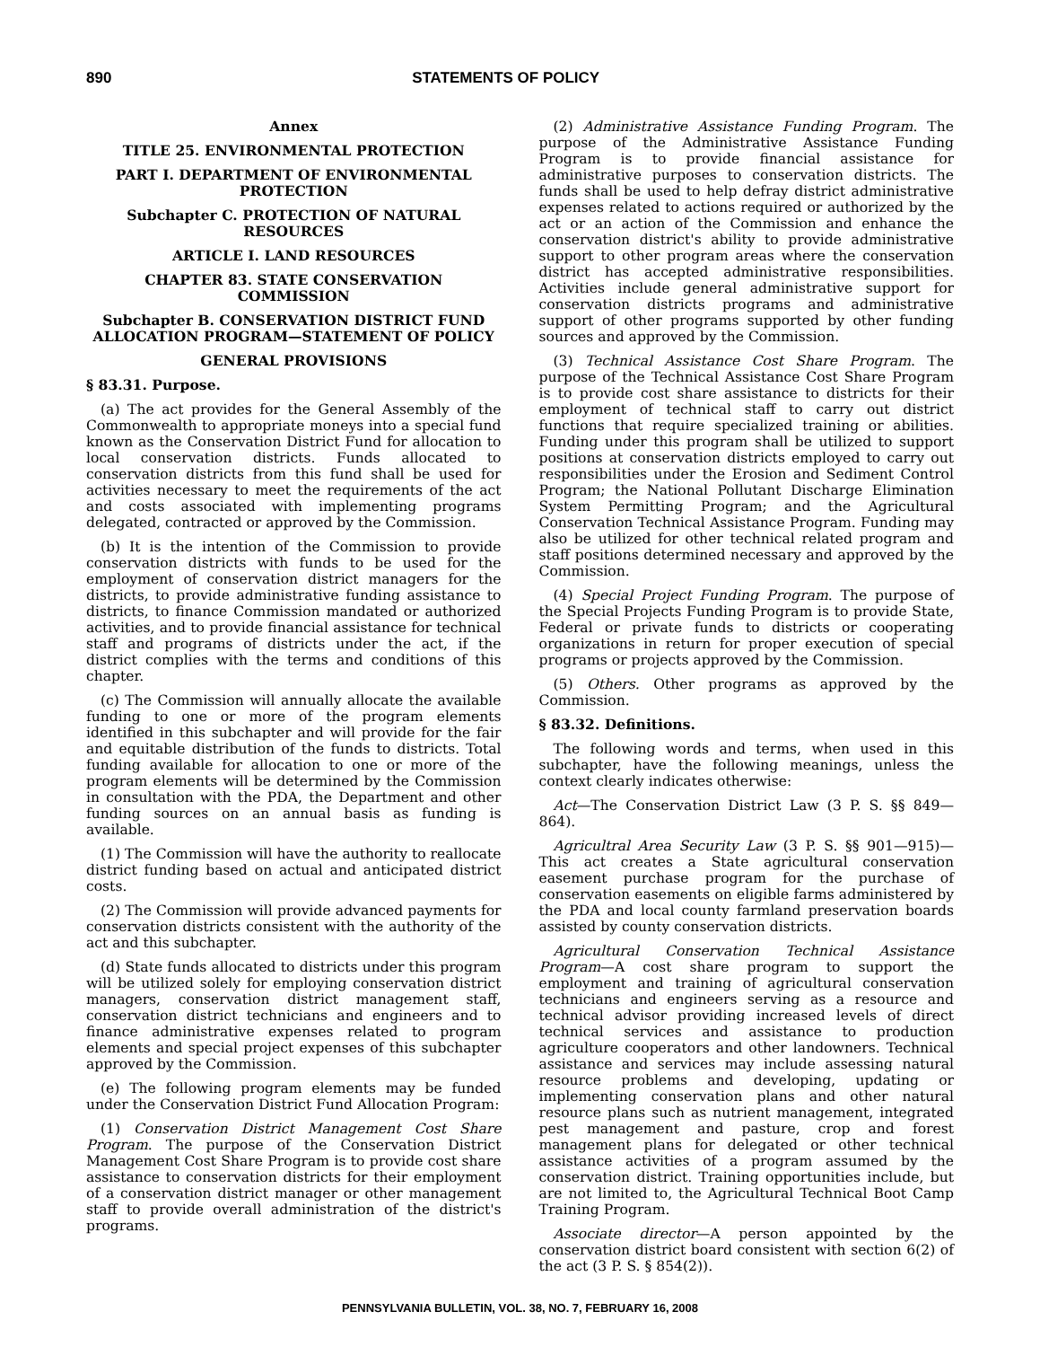890 STATEMENTS OF POLICY
Annex
TITLE 25. ENVIRONMENTAL PROTECTION
PART I. DEPARTMENT OF ENVIRONMENTAL PROTECTION
Subchapter C. PROTECTION OF NATURAL RESOURCES
ARTICLE I. LAND RESOURCES
CHAPTER 83. STATE CONSERVATION COMMISSION
Subchapter B. CONSERVATION DISTRICT FUND ALLOCATION PROGRAM—STATEMENT OF POLICY
GENERAL PROVISIONS
§ 83.31. Purpose.
(a) The act provides for the General Assembly of the Commonwealth to appropriate moneys into a special fund known as the Conservation District Fund for allocation to local conservation districts. Funds allocated to conservation districts from this fund shall be used for activities necessary to meet the requirements of the act and costs associated with implementing programs delegated, contracted or approved by the Commission.
(b) It is the intention of the Commission to provide conservation districts with funds to be used for the employment of conservation district managers for the districts, to provide administrative funding assistance to districts, to finance Commission mandated or authorized activities, and to provide financial assistance for technical staff and programs of districts under the act, if the district complies with the terms and conditions of this chapter.
(c) The Commission will annually allocate the available funding to one or more of the program elements identified in this subchapter and will provide for the fair and equitable distribution of the funds to districts. Total funding available for allocation to one or more of the program elements will be determined by the Commission in consultation with the PDA, the Department and other funding sources on an annual basis as funding is available.
(1) The Commission will have the authority to reallocate district funding based on actual and anticipated district costs.
(2) The Commission will provide advanced payments for conservation districts consistent with the authority of the act and this subchapter.
(d) State funds allocated to districts under this program will be utilized solely for employing conservation district managers, conservation district management staff, conservation district technicians and engineers and to finance administrative expenses related to program elements and special project expenses of this subchapter approved by the Commission.
(e) The following program elements may be funded under the Conservation District Fund Allocation Program:
(1) Conservation District Management Cost Share Program. The purpose of the Conservation District Management Cost Share Program is to provide cost share assistance to conservation districts for their employment of a conservation district manager or other management staff to provide overall administration of the district's programs.
(2) Administrative Assistance Funding Program. The purpose of the Administrative Assistance Funding Program is to provide financial assistance for administrative purposes to conservation districts. The funds shall be used to help defray district administrative expenses related to actions required or authorized by the act or an action of the Commission and enhance the conservation district's ability to provide administrative support to other program areas where the conservation district has accepted administrative responsibilities. Activities include general administrative support for conservation districts programs and administrative support of other programs supported by other funding sources and approved by the Commission.
(3) Technical Assistance Cost Share Program. The purpose of the Technical Assistance Cost Share Program is to provide cost share assistance to districts for their employment of technical staff to carry out district functions that require specialized training or abilities. Funding under this program shall be utilized to support positions at conservation districts employed to carry out responsibilities under the Erosion and Sediment Control Program; the National Pollutant Discharge Elimination System Permitting Program; and the Agricultural Conservation Technical Assistance Program. Funding may also be utilized for other technical related program and staff positions determined necessary and approved by the Commission.
(4) Special Project Funding Program. The purpose of the Special Projects Funding Program is to provide State, Federal or private funds to districts or cooperating organizations in return for proper execution of special programs or projects approved by the Commission.
(5) Others. Other programs as approved by the Commission.
§ 83.32. Definitions.
The following words and terms, when used in this subchapter, have the following meanings, unless the context clearly indicates otherwise:
Act—The Conservation District Law (3 P. S. §§ 849—864).
Agricultral Area Security Law (3 P. S. §§ 901—915)—This act creates a State agricultural conservation easement purchase program for the purchase of conservation easements on eligible farms administered by the PDA and local county farmland preservation boards assisted by county conservation districts.
Agricultural Conservation Technical Assistance Program—A cost share program to support the employment and training of agricultural conservation technicians and engineers serving as a resource and technical advisor providing increased levels of direct technical services and assistance to production agriculture cooperators and other landowners. Technical assistance and services may include assessing natural resource problems and developing, updating or implementing conservation plans and other natural resource plans such as nutrient management, integrated pest management and pasture, crop and forest management plans for delegated or other technical assistance activities of a program assumed by the conservation district. Training opportunities include, but are not limited to, the Agricultural Technical Boot Camp Training Program.
Associate director—A person appointed by the conservation district board consistent with section 6(2) of the act (3 P. S. § 854(2)).
PENNSYLVANIA BULLETIN, VOL. 38, NO. 7, FEBRUARY 16, 2008